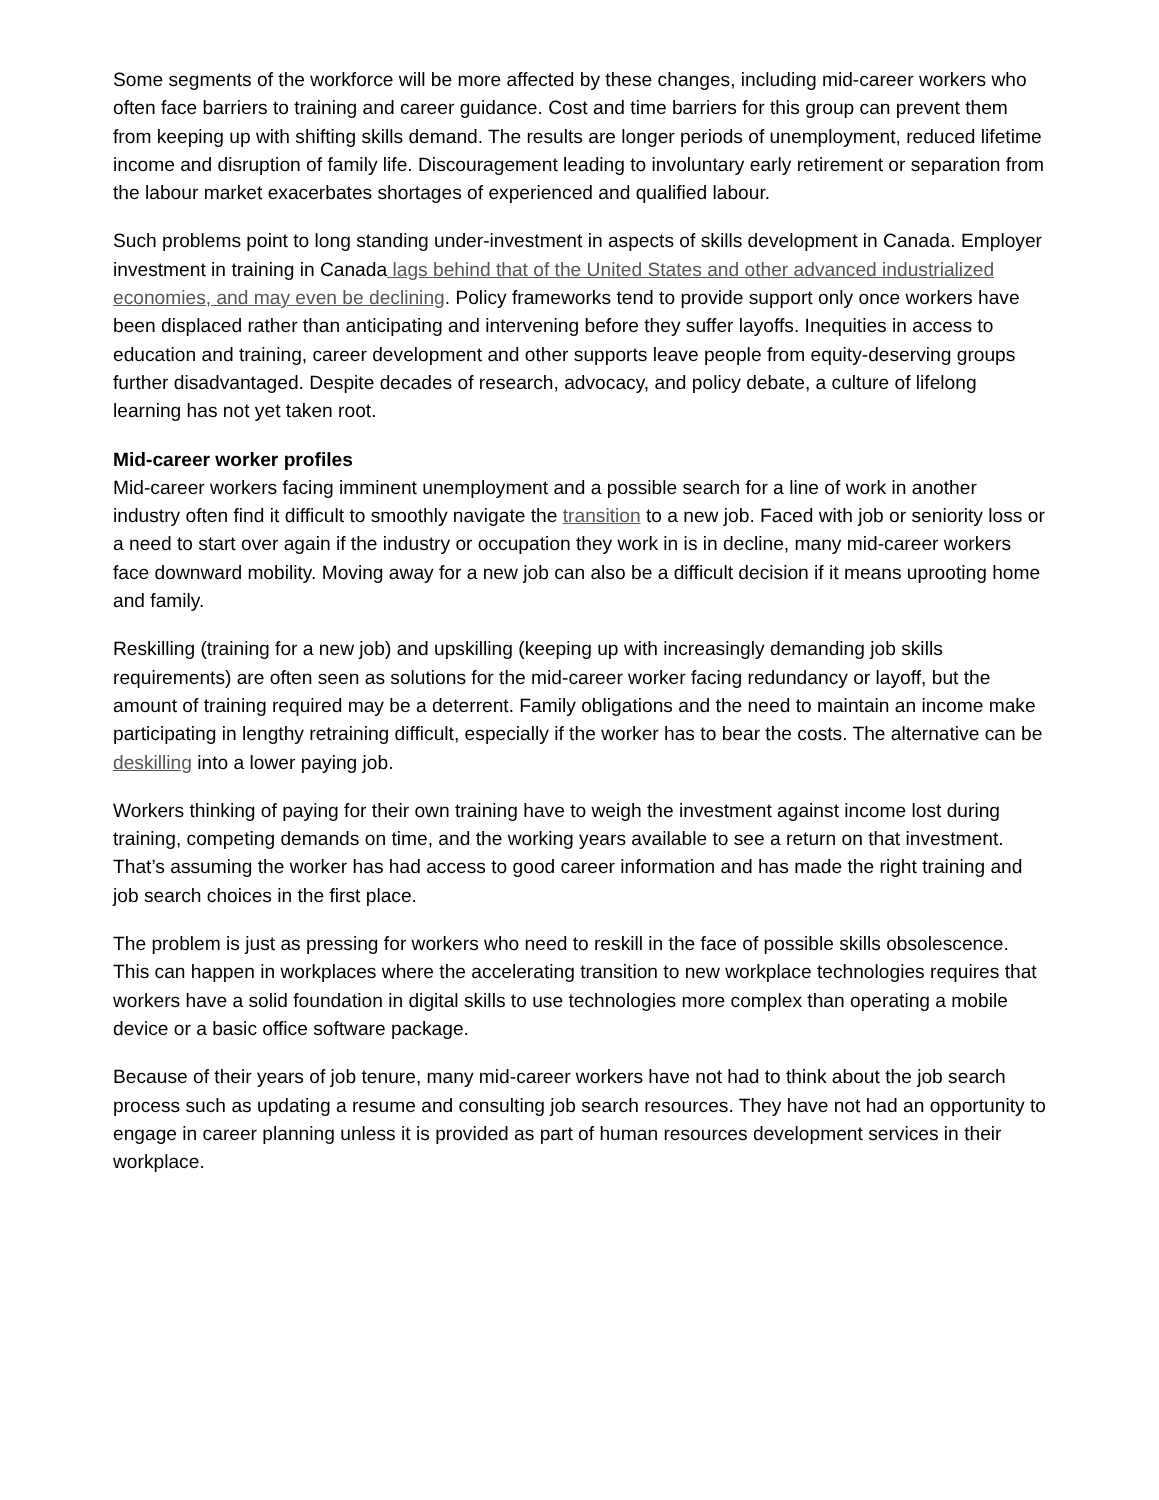Some segments of the workforce will be more affected by these changes, including mid-career workers who often face barriers to training and career guidance. Cost and time barriers for this group can prevent them from keeping up with shifting skills demand. The results are longer periods of unemployment, reduced lifetime income and disruption of family life. Discouragement leading to involuntary early retirement or separation from the labour market exacerbates shortages of experienced and qualified labour.
Such problems point to long standing under-investment in aspects of skills development in Canada. Employer investment in training in Canada lags behind that of the United States and other advanced industrialized economies, and may even be declining. Policy frameworks tend to provide support only once workers have been displaced rather than anticipating and intervening before they suffer layoffs. Inequities in access to education and training, career development and other supports leave people from equity-deserving groups further disadvantaged. Despite decades of research, advocacy, and policy debate, a culture of lifelong learning has not yet taken root.
Mid-career worker profiles
Mid-career workers facing imminent unemployment and a possible search for a line of work in another industry often find it difficult to smoothly navigate the transition to a new job. Faced with job or seniority loss or a need to start over again if the industry or occupation they work in is in decline, many mid-career workers face downward mobility. Moving away for a new job can also be a difficult decision if it means uprooting home and family.
Reskilling (training for a new job) and upskilling (keeping up with increasingly demanding job skills requirements) are often seen as solutions for the mid-career worker facing redundancy or layoff, but the amount of training required may be a deterrent. Family obligations and the need to maintain an income make participating in lengthy retraining difficult, especially if the worker has to bear the costs. The alternative can be deskilling into a lower paying job.
Workers thinking of paying for their own training have to weigh the investment against income lost during training, competing demands on time, and the working years available to see a return on that investment. That’s assuming the worker has had access to good career information and has made the right training and job search choices in the first place.
The problem is just as pressing for workers who need to reskill in the face of possible skills obsolescence. This can happen in workplaces where the accelerating transition to new workplace technologies requires that workers have a solid foundation in digital skills to use technologies more complex than operating a mobile device or a basic office software package.
Because of their years of job tenure, many mid-career workers have not had to think about the job search process such as updating a resume and consulting job search resources. They have not had an opportunity to engage in career planning unless it is provided as part of human resources development services in their workplace.